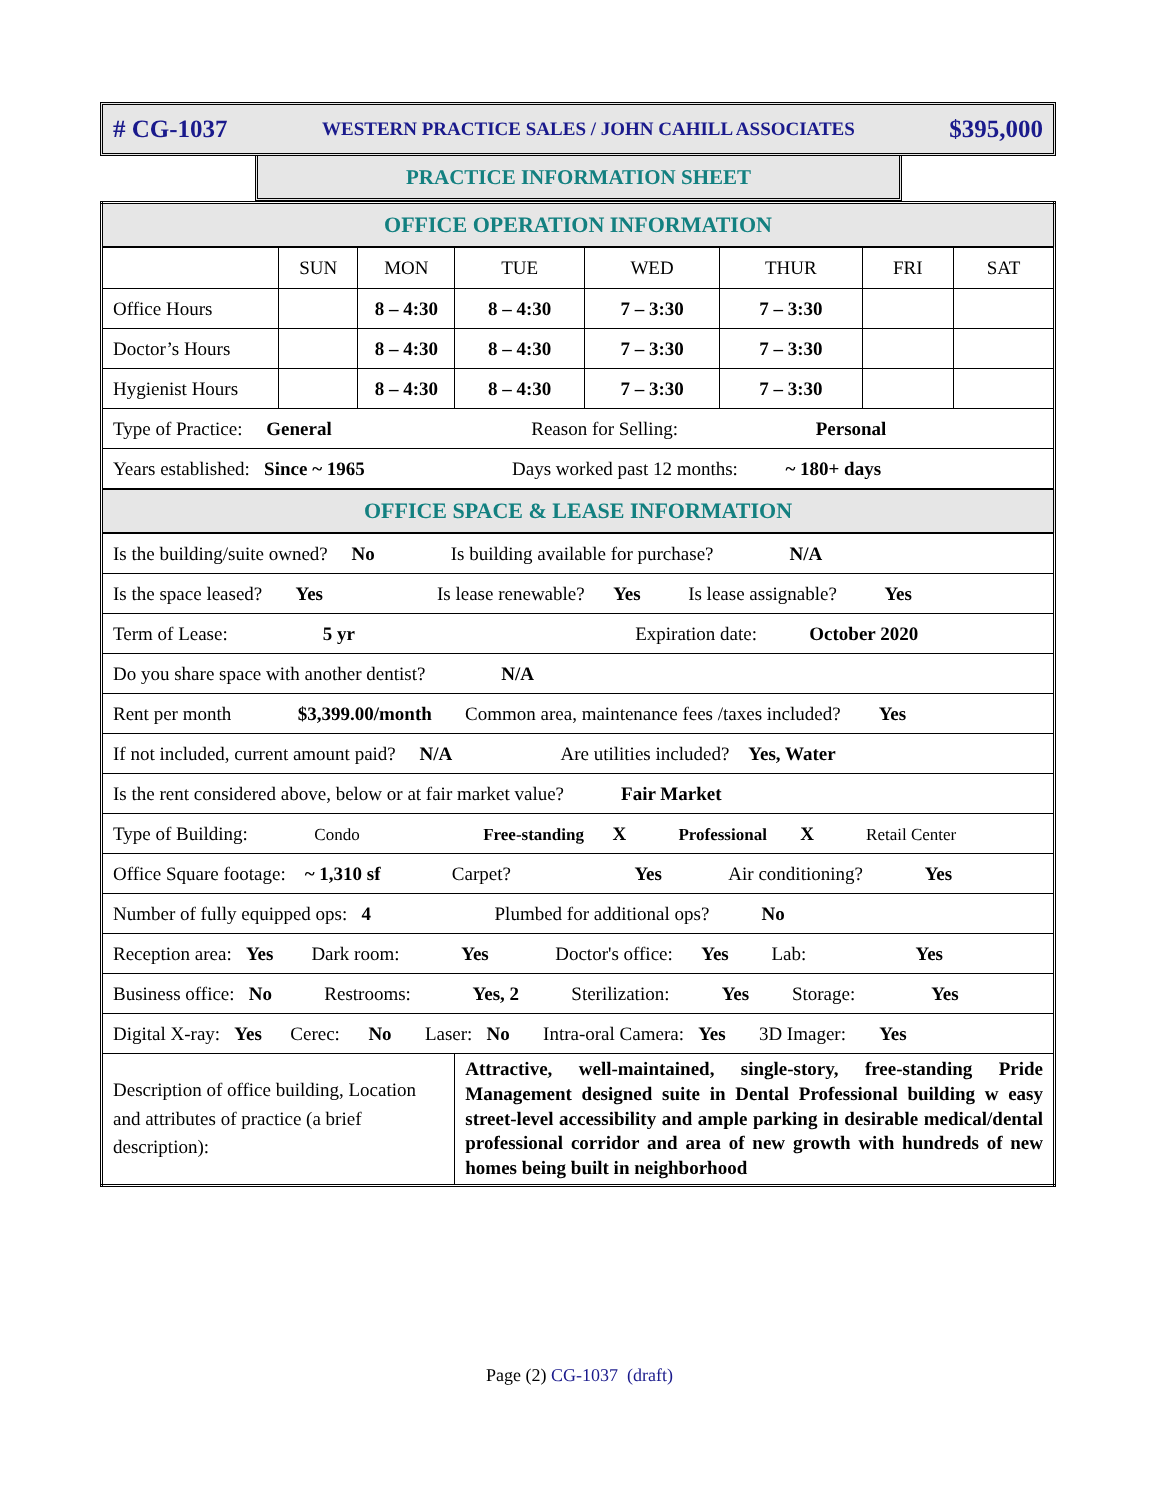# CG-1037 WESTERN PRACTICE SALES / JOHN CAHILL ASSOCIATES $395,000
PRACTICE INFORMATION SHEET
| OFFICE OPERATION INFORMATION | | | | | | | |
| | SUN | MON | TUE | WED | THUR | FRI | SAT |
| Office Hours | | 8 – 4:30 | 8 – 4:30 | 7 – 3:30 | 7 – 3:30 | | |
| Doctor’s Hours | | 8 – 4:30 | 8 – 4:30 | 7 – 3:30 | 7 – 3:30 | | |
| Hygienist Hours | | 8 – 4:30 | 8 – 4:30 | 7 – 3:30 | 7 – 3:30 | | |
| Type of Practice: General Reason for Selling: Personal | | | | | | | |
| Years established: Since ~ 1965 Days worked past 12 months: ~ 180+ days | | | | | | | |
| OFFICE SPACE & LEASE INFORMATION | | | | | | | |
| Is the building/suite owned? No Is building available for purchase? N/A | | | | | | | |
| Is the space leased? Yes Is lease renewable? Yes Is lease assignable? Yes | | | | | | | |
| Term of Lease: 5 yr Expiration date: October 2020 | | | | | | | |
| Do you share space with another dentist? N/A | | | | | | | |
| Rent per month $3,399.00/month Common area, maintenance fees /taxes included? Yes | | | | | | | |
| If not included, current amount paid? N/A Are utilities included? Yes, Water | | | | | | | |
| Is the rent considered above, below or at fair market value? Fair Market | | | | | | | |
| Type of Building: Condo Free-standing X Professional X Retail Center | | | | | | | |
| Office Square footage: ~ 1,310 sf Carpet? Yes Air conditioning? Yes | | | | | | | |
| Number of fully equipped ops: 4 Plumbed for additional ops? No | | | | | | | |
| Reception area: Yes Dark room: Yes Doctor's office: Yes Lab: Yes | | | | | | | |
| Business office: No Restrooms: Yes, 2 Sterilization: Yes Storage: Yes | | | | | | | |
| Digital X-ray: Yes Cerec: No Laser: No Intra-oral Camera: Yes 3D Imager: Yes | | | | | | | |
| Description of office building, Location and attributes of practice (a brief description): | | | Attractive, well-maintained, single-story, free-standing Pride Management designed suite in Dental Professional building w easy street-level accessibility and ample parking in desirable medical/dental professional corridor and area of new growth with hundreds of new homes being built in neighborhood | | | | |
Page (2) CG-1037 (draft)